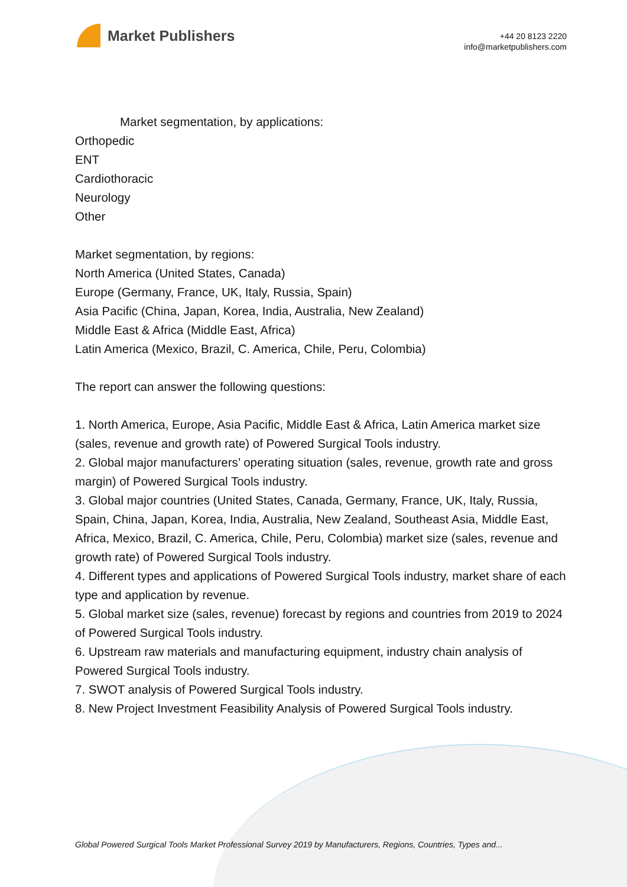Market Publishers
+44 20 8123 2220
info@marketpublishers.com
Market segmentation, by applications:
Orthopedic
ENT
Cardiothoracic
Neurology
Other
Market segmentation, by regions:
North America (United States, Canada)
Europe (Germany, France, UK, Italy, Russia, Spain)
Asia Pacific (China, Japan, Korea, India, Australia, New Zealand)
Middle East & Africa (Middle East, Africa)
Latin America (Mexico, Brazil, C. America, Chile, Peru, Colombia)
The report can answer the following questions:
1. North America, Europe, Asia Pacific, Middle East & Africa, Latin America market size (sales, revenue and growth rate) of Powered Surgical Tools industry.
2. Global major manufacturers’ operating situation (sales, revenue, growth rate and gross margin) of Powered Surgical Tools industry.
3. Global major countries (United States, Canada, Germany, France, UK, Italy, Russia, Spain, China, Japan, Korea, India, Australia, New Zealand, Southeast Asia, Middle East, Africa, Mexico, Brazil, C. America, Chile, Peru, Colombia) market size (sales, revenue and growth rate) of Powered Surgical Tools industry.
4. Different types and applications of Powered Surgical Tools industry, market share of each type and application by revenue.
5. Global market size (sales, revenue) forecast by regions and countries from 2019 to 2024 of Powered Surgical Tools industry.
6. Upstream raw materials and manufacturing equipment, industry chain analysis of Powered Surgical Tools industry.
7. SWOT analysis of Powered Surgical Tools industry.
8. New Project Investment Feasibility Analysis of Powered Surgical Tools industry.
Global Powered Surgical Tools Market Professional Survey 2019 by Manufacturers, Regions, Countries, Types and...